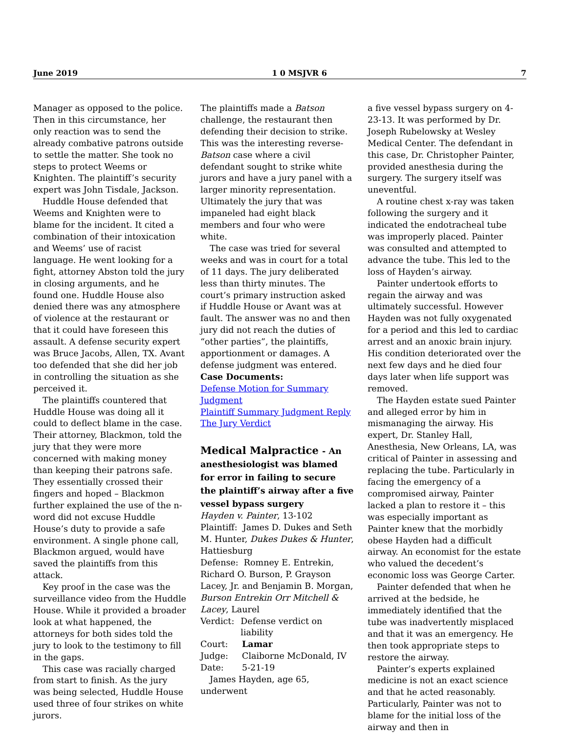June 2019 1 0 MSJVR 6 7
Manager as opposed to the police. Then in this circumstance, her only reaction was to send the already combative patrons outside to settle the matter. She took no steps to protect Weems or Knighten. The plaintiff’s security expert was John Tisdale, Jackson.
Huddle House defended that Weems and Knighten were to blame for the incident. It cited a combination of their intoxication and Weems’ use of racist language. He went looking for a fight, attorney Abston told the jury in closing arguments, and he found one. Huddle House also denied there was any atmosphere of violence at the restaurant or that it could have foreseen this assault. A defense security expert was Bruce Jacobs, Allen, TX. Avant too defended that she did her job in controlling the situation as she perceived it.
The plaintiffs countered that Huddle House was doing all it could to deflect blame in the case. Their attorney, Blackmon, told the jury that they were more concerned with making money than keeping their patrons safe. They essentially crossed their fingers and hoped – Blackmon further explained the use of the n-word did not excuse Huddle House’s duty to provide a safe environment. A single phone call, Blackmon argued, would have saved the plaintiffs from this attack.
Key proof in the case was the surveillance video from the Huddle House. While it provided a broader look at what happened, the attorneys for both sides told the jury to look to the testimony to fill in the gaps.
This case was racially charged from start to finish. As the jury was being selected, Huddle House used three of four strikes on white jurors.
The plaintiffs made a Batson challenge, the restaurant then defending their decision to strike. This was the interesting reverse-Batson case where a civil defendant sought to strike white jurors and have a jury panel with a larger minority representation. Ultimately the jury that was impaneled had eight black members and four who were white.
The case was tried for several weeks and was in court for a total of 11 days. The jury deliberated less than thirty minutes. The court’s primary instruction asked if Huddle House or Avant was at fault. The answer was no and then jury did not reach the duties of “other parties”, the plaintiffs, apportionment or damages. A defense judgment was entered.
Case Documents:
Defense Motion for Summary Judgment
Plaintiff Summary Judgment Reply
The Jury Verdict
Medical Malpractice - An anesthesiologist was blamed for error in failing to secure the plaintiff’s airway after a five vessel bypass surgery
Hayden v. Painter, 13-102
Plaintiff: James D. Dukes and Seth M. Hunter, Dukes Dukes & Hunter, Hattiesburg
Defense: Romney E. Entrekin, Richard O. Burson, P. Grayson Lacey, Jr. and Benjamin B. Morgan, Burson Entrekin Orr Mitchell & Lacey, Laurel
Verdict: Defense verdict on liability
Court: Lamar
Judge: Claiborne McDonald, IV
Date: 5-21-19
James Hayden, age 65, underwent
a five vessel bypass surgery on 4-23-13. It was performed by Dr. Joseph Rubelowsky at Wesley Medical Center. The defendant in this case, Dr. Christopher Painter, provided anesthesia during the surgery. The surgery itself was uneventful.
A routine chest x-ray was taken following the surgery and it indicated the endotracheal tube was improperly placed. Painter was consulted and attempted to advance the tube. This led to the loss of Hayden’s airway.
Painter undertook efforts to regain the airway and was ultimately successful. However Hayden was not fully oxygenated for a period and this led to cardiac arrest and an anoxic brain injury. His condition deteriorated over the next few days and he died four days later when life support was removed.
The Hayden estate sued Painter and alleged error by him in mismanaging the airway. His expert, Dr. Stanley Hall, Anesthesia, New Orleans, LA, was critical of Painter in assessing and replacing the tube. Particularly in facing the emergency of a compromised airway, Painter lacked a plan to restore it – this was especially important as Painter knew that the morbidly obese Hayden had a difficult airway. An economist for the estate who valued the decedent’s economic loss was George Carter.
Painter defended that when he arrived at the bedside, he immediately identified that the tube was inadvertently misplaced and that it was an emergency. He then took appropriate steps to restore the airway.
Painter’s experts explained medicine is not an exact science and that he acted reasonably. Particularly, Painter was not to blame for the initial loss of the airway and then in